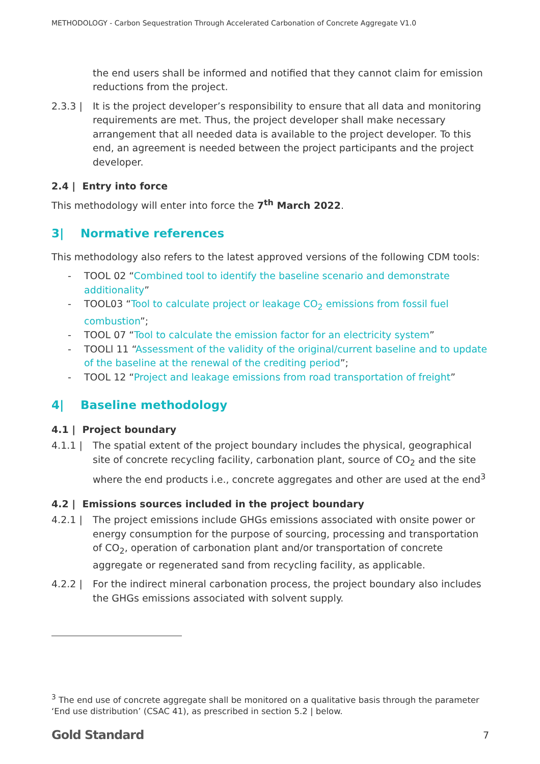METHODOLOGY - Carbon Sequestration Through Accelerated Carbonation of Concrete Aggregate V1.0
the end users shall be informed and notified that they cannot claim for emission reductions from the project.
2.3.3 | It is the project developer’s responsibility to ensure that all data and monitoring requirements are met. Thus, the project developer shall make necessary arrangement that all needed data is available to the project developer. To this end, an agreement is needed between the project participants and the project developer.
2.4 | Entry into force
This methodology will enter into force the 7<sup>th</sup> March 2022.
3| Normative references
This methodology also refers to the latest approved versions of the following CDM tools:
- TOOL 02 “Combined tool to identify the baseline scenario and demonstrate additionality”
- TOOL03 “Tool to calculate project or leakage CO<sub>2</sub> emissions from fossil fuel combustion”;
- TOOL 07 “Tool to calculate the emission factor for an electricity system”
- TOOLl 11 “Assessment of the validity of the original/current baseline and to update of the baseline at the renewal of the crediting period”;
- TOOL 12 “Project and leakage emissions from road transportation of freight”
4| Baseline methodology
4.1 | Project boundary
4.1.1 | The spatial extent of the project boundary includes the physical, geographical site of concrete recycling facility, carbonation plant, source of CO<sub>2</sub> and the site where the end products i.e., concrete aggregates and other are used at the end<sup>3</sup>
4.2 | Emissions sources included in the project boundary
4.2.1 | The project emissions include GHGs emissions associated with onsite power or energy consumption for the purpose of sourcing, processing and transportation of CO<sub>2</sub>, operation of carbonation plant and/or transportation of concrete aggregate or regenerated sand from recycling facility, as applicable.
4.2.2 | For the indirect mineral carbonation process, the project boundary also includes the GHGs emissions associated with solvent supply.
<sup>3</sup> The end use of concrete aggregate shall be monitored on a qualitative basis through the parameter ‘End use distribution’ (CSAC 41), as prescribed in section 5.2 | below.
Gold Standard 7